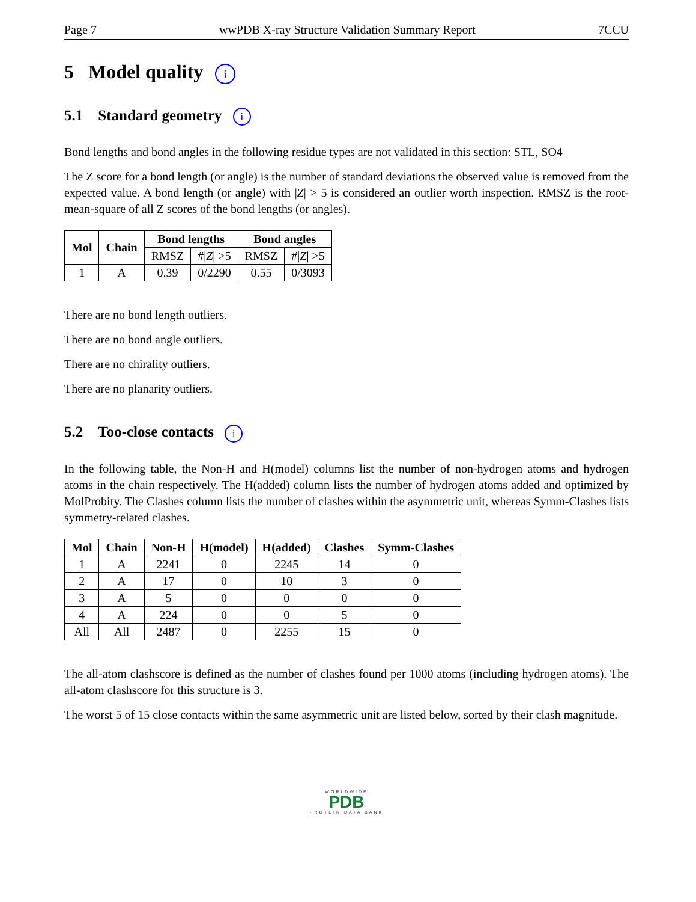Page 7 wwPDB X-ray Structure Validation Summary Report 7CCU
5 Model quality i
5.1 Standard geometry i
Bond lengths and bond angles in the following residue types are not validated in this section: STL, SO4
The Z score for a bond length (or angle) is the number of standard deviations the observed value is removed from the expected value. A bond length (or angle) with |Z| > 5 is considered an outlier worth inspection. RMSZ is the root-mean-square of all Z scores of the bond lengths (or angles).
| Mol | Chain | Bond lengths | | Bond angles | |
| --- | --- | --- | --- | --- | --- |
| | | RMSZ | #/ Z / >5 | RMSZ | #/ Z / >5 |
| 1 | A | 0.39 | 0/2290 | 0.55 | 0/3093 |
There are no bond length outliers.
There are no bond angle outliers.
There are no chirality outliers.
There are no planarity outliers.
5.2 Too-close contacts i
In the following table, the Non-H and H(model) columns list the number of non-hydrogen atoms and hydrogen atoms in the chain respectively. The H(added) column lists the number of hydrogen atoms added and optimized by MolProbity. The Clashes column lists the number of clashes within the asymmetric unit, whereas Symm-Clashes lists symmetry-related clashes.
| Mol | Chain | Non-H | H(model) | H(added) | Clashes | Symm-Clashes |
| --- | --- | --- | --- | --- | --- | --- |
| 1 | A | 2241 | 0 | 2245 | 14 | 0 |
| 2 | A | 17 | 0 | 10 | 3 | 0 |
| 3 | A | 5 | 0 | 0 | 0 | 0 |
| 4 | A | 224 | 0 | 0 | 5 | 0 |
| All | All | 2487 | 0 | 2255 | 15 | 0 |
The all-atom clashscore is defined as the number of clashes found per 1000 atoms (including hydrogen atoms). The all-atom clashscore for this structure is 3.
The worst 5 of 15 close contacts within the same asymmetric unit are listed below, sorted by their clash magnitude.
WORLDWIDE
PDB
PROTEIN DATA BANK